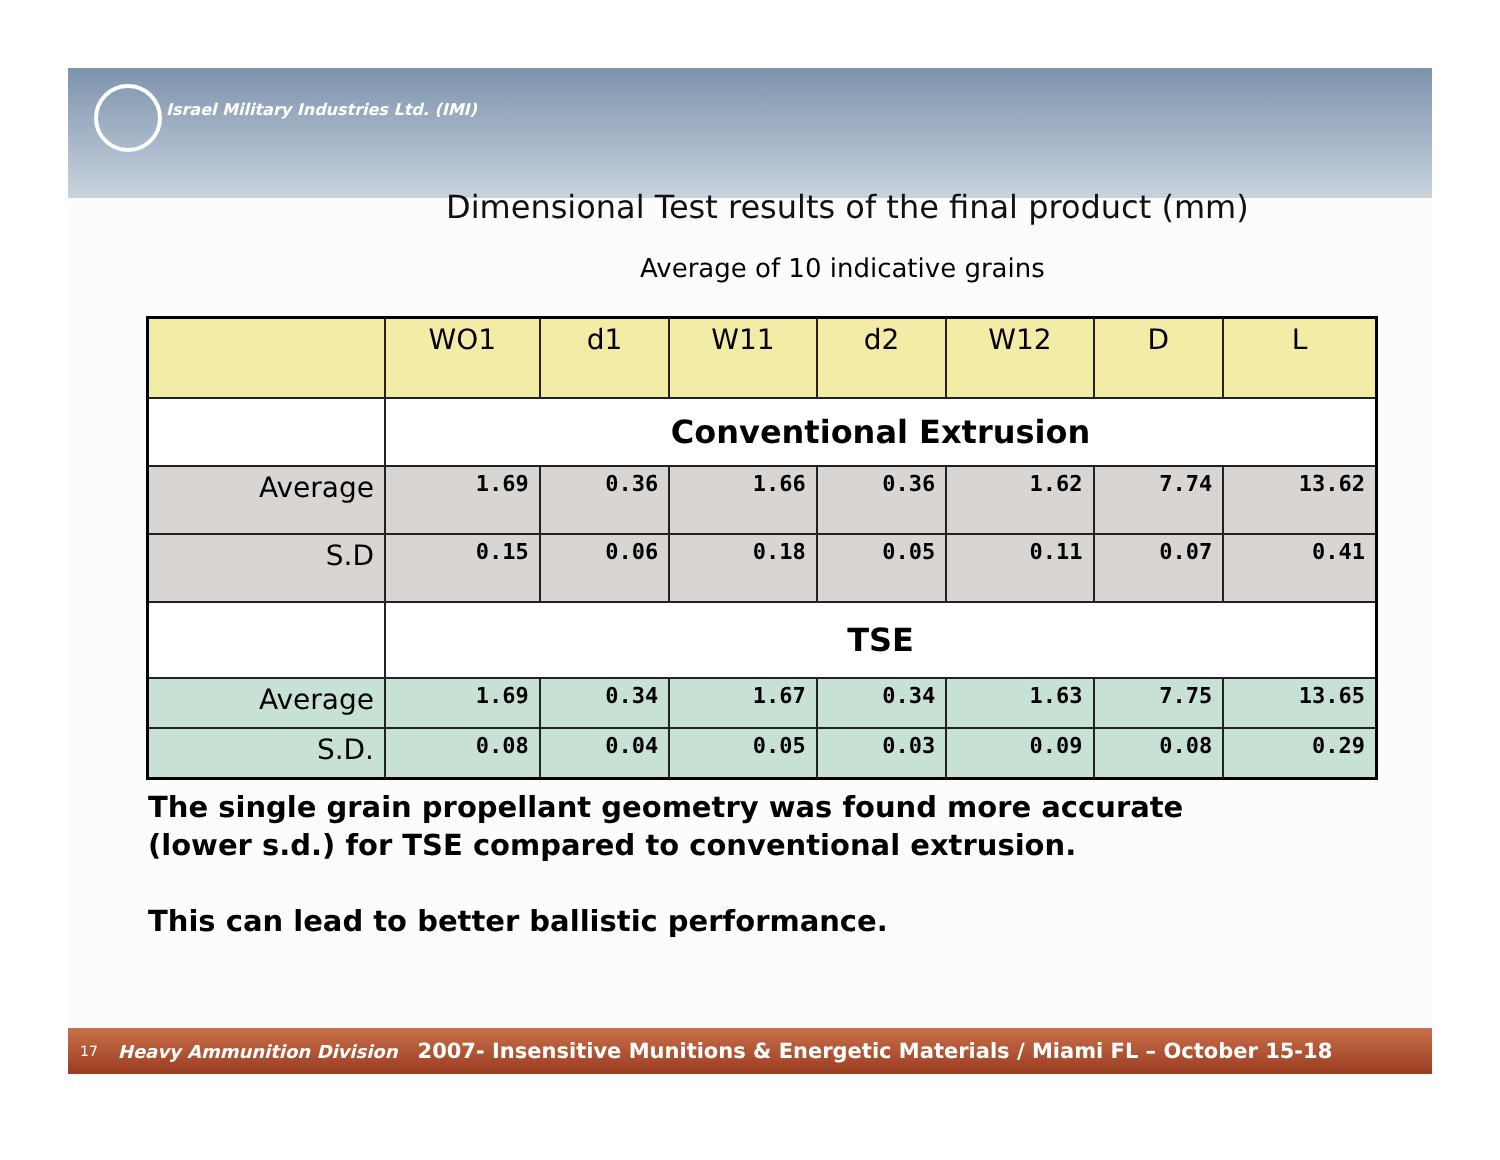Israel Military Industries Ltd. (IMI)
Dimensional Test results of the final product (mm)
Average of 10 indicative grains
| | WO1 | d1 | W11 | d2 | W12 | D | L |
| --- | --- | --- | --- | --- | --- | --- | --- |
| | Conventional Extrusion | | | | | | |
| Average | 1.69 | 0.36 | 1.66 | 0.36 | 1.62 | 7.74 | 13.62 |
| S.D | 0.15 | 0.06 | 0.18 | 0.05 | 0.11 | 0.07 | 0.41 |
| | TSE | | | | | | |
| Average | 1.69 | 0.34 | 1.67 | 0.34 | 1.63 | 7.75 | 13.65 |
| S.D. | 0.08 | 0.04 | 0.05 | 0.03 | 0.09 | 0.08 | 0.29 |
The single grain propellant geometry was found more accurate
(lower s.d.) for TSE compared to conventional extrusion.
This can lead to better ballistic performance.
17 Heavy Ammunition Division 2007- Insensitive Munitions & Energetic Materials / Miami FL – October 15-18